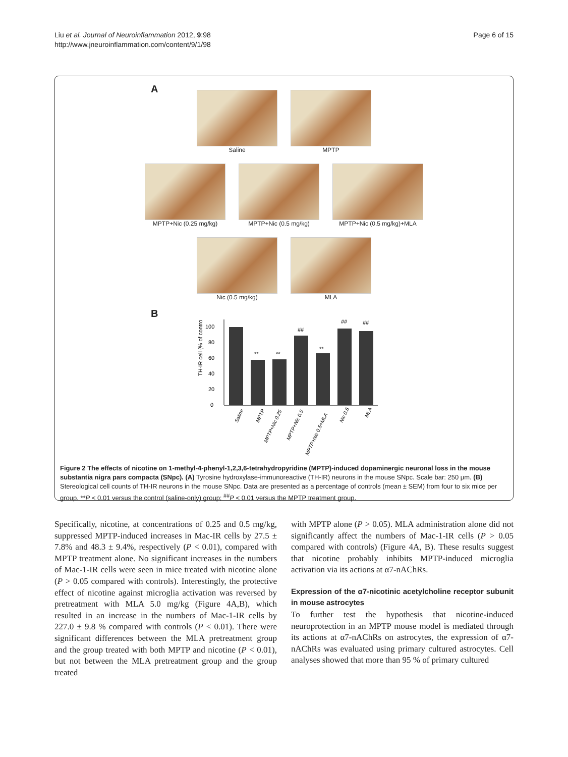Liu et al. Journal of Neuroinflammation 2012, 9:98
http://www.jneuroinflammation.com/content/9/1/98
Page 6 of 15
A
Saline MPTP
MPTP+Nic (0.25 mg/kg) MPTP+Nic (0.5 mg/kg) MPTP+Nic (0.5 mg/kg)+MLA
Nic (0.5 mg/kg) MLA
B
TH-IR cell (% of control)
0
20
40
60
80
100
**
**
##
**
##
##
Saline
MPTP
MPTP+Nic 0.25
MPTP+Nic 0.5
MPTP+Nic 0.5+MLA
Nic 0.5
MLA
Figure 2 The effects of nicotine on 1-methyl-4-phenyl-1,2,3,6-tetrahydropyridine (MPTP)-induced dopaminergic neuronal loss in the mouse substantia nigra pars compacta (SNpc). (A) Tyrosine hydroxylase-immunoreactive (TH-IR) neurons in the mouse SNpc. Scale bar: 250 μm. (B) Stereological cell counts of TH-IR neurons in the mouse SNpc. Data are presented as a percentage of controls (mean ± SEM) from four to six mice per group. **P < 0.01 versus the control (saline-only) group; <sup>##</sup>P < 0.01 versus the MPTP treatment group.
Specifically, nicotine, at concentrations of 0.25 and 0.5 mg/kg, suppressed MPTP-induced increases in Mac-IR cells by 27.5 ± 7.8% and 48.3 ± 9.4%, respectively (P < 0.01), compared with MPTP treatment alone. No significant increases in the numbers of Mac-1-IR cells were seen in mice treated with nicotine alone (P > 0.05 compared with controls). Interestingly, the protective effect of nicotine against microglia activation was reversed by pretreatment with MLA 5.0 mg/kg (Figure 4A,B), which resulted in an increase in the numbers of Mac-1-IR cells by 227.0 ± 9.8 % compared with controls (P < 0.01). There were significant differences between the MLA pretreatment group and the group treated with both MPTP and nicotine (P < 0.01), but not between the MLA pretreatment group and the group treated
with MPTP alone (P > 0.05). MLA administration alone did not significantly affect the numbers of Mac-1-IR cells (P > 0.05 compared with controls) (Figure 4A, B). These results suggest that nicotine probably inhibits MPTP-induced microglia activation via its actions at α7-nAChRs.
Expression of the α7-nicotinic acetylcholine receptor subunit in mouse astrocytes
To further test the hypothesis that nicotine-induced neuroprotection in an MPTP mouse model is mediated through its actions at α7-nAChRs on astrocytes, the expression of α7-nAChRs was evaluated using primary cultured astrocytes. Cell analyses showed that more than 95 % of primary cultured